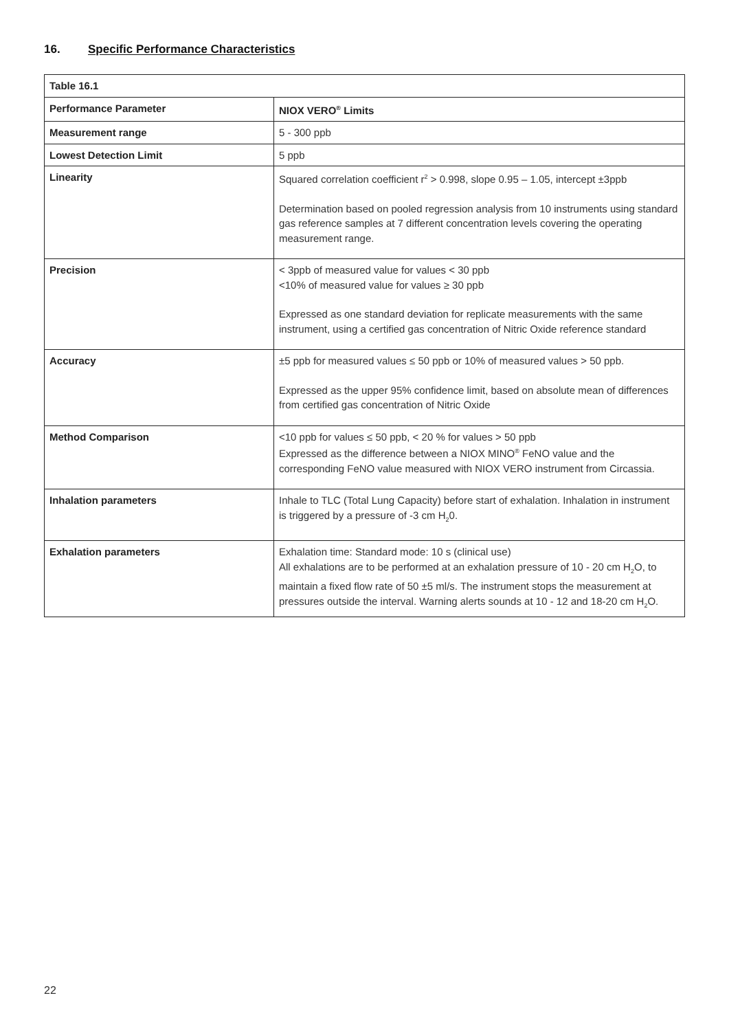16. Specific Performance Characteristics
| Table 16.1 | |
| --- | --- |
| Performance Parameter | NIOX VERO<sup>®</sup> Limits |
| Measurement range | 5 - 300 ppb |
| Lowest Detection Limit | 5 ppb |
| Linearity | Squared correlation coefficient r<sup>2</sup> > 0.998, slope 0.95 – 1.05, intercept ±3ppb Determination based on pooled regression analysis from 10 instruments using standard gas reference samples at 7 different concentration levels covering the operating measurement range. |
| Precision | < 3ppb of measured value for values < 30 ppb <10% of measured value for values ≥ 30 ppb Expressed as one standard deviation for replicate measurements with the same instrument, using a certified gas concentration of Nitric Oxide reference standard |
| Accuracy | ±5 ppb for measured values ≤ 50 ppb or 10% of measured values > 50 ppb. Expressed as the upper 95% confidence limit, based on absolute mean of differences from certified gas concentration of Nitric Oxide |
| Method Comparison | <10 ppb for values ≤ 50 ppb, < 20 % for values > 50 ppb Expressed as the difference between a NIOX MINO<sup>®</sup> FeNO value and the corresponding FeNO value measured with NIOX VERO instrument from Circassia. |
| Inhalation parameters | Inhale to TLC (Total Lung Capacity) before start of exhalation. Inhalation in instrument is triggered by a pressure of -3 cm H<sub>2</sub>0. |
| Exhalation parameters | Exhalation time: Standard mode: 10 s (clinical use) All exhalations are to be performed at an exhalation pressure of 10 - 20 cm H<sub>2</sub>O, to maintain a fixed flow rate of 50 ±5 ml/s. The instrument stops the measurement at pressures outside the interval. Warning alerts sounds at 10 - 12 and 18-20 cm H<sub>2</sub>O. |
22